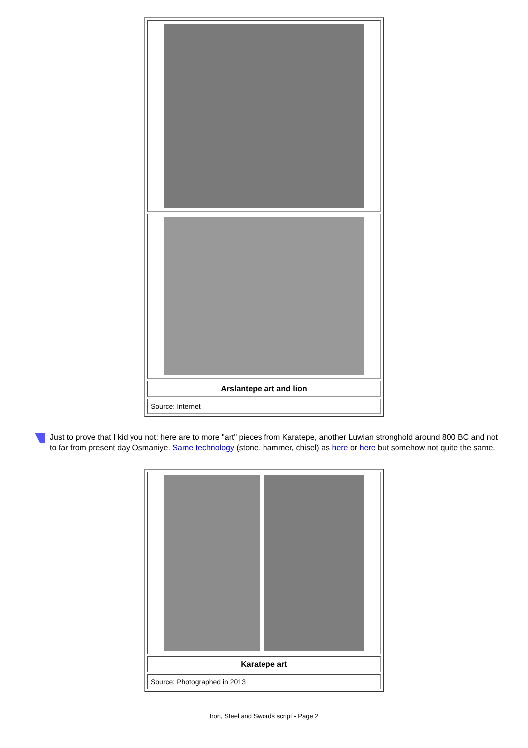| Arslantepe art and lion |
| Source: Internet |
Just to prove that I kid you not: here are to more "art" pieces from Karatepe, another Luwian stronghold around 800 BC and not to far from present day Osmaniye. Same technology (stone, hammer, chisel) as here or here but somehow not quite the same.
| Karatepe art |
| Source: Photographed in 2013 |
Iron, Steel and Swords script - Page 2